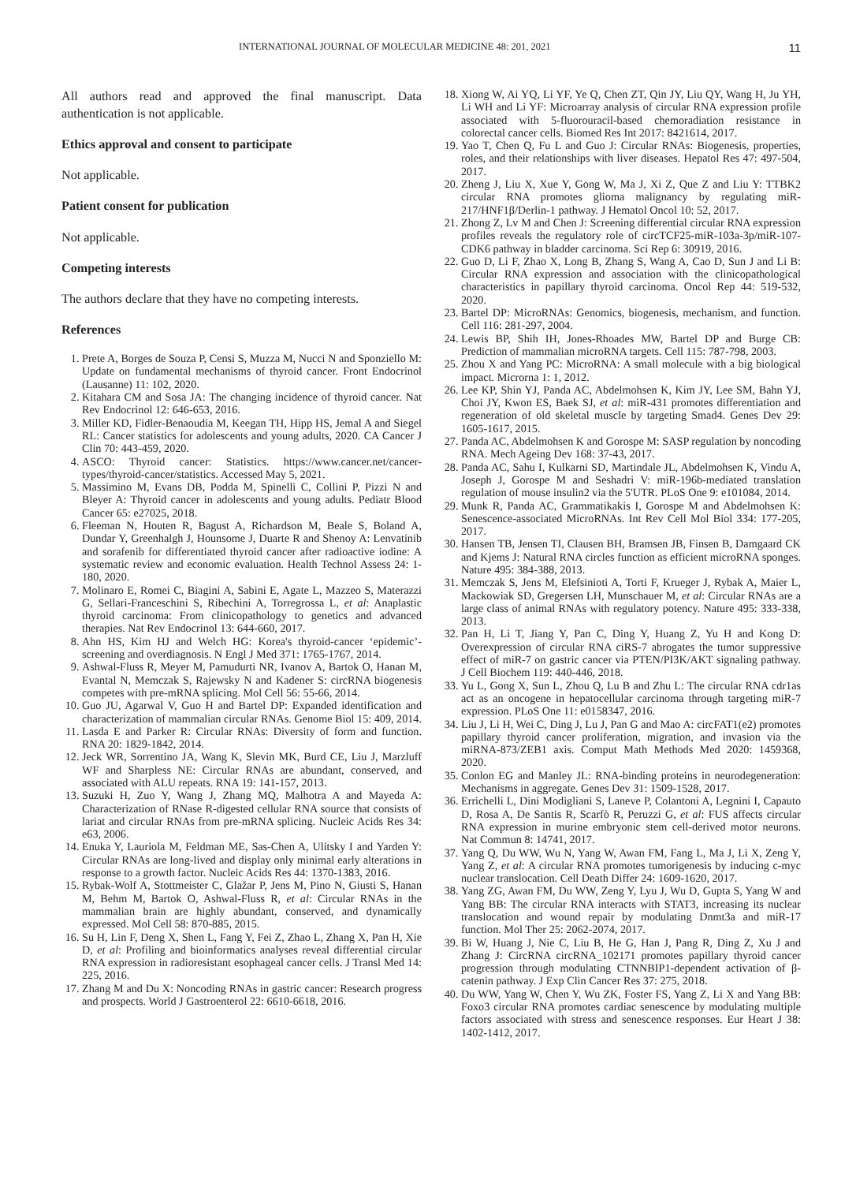INTERNATIONAL JOURNAL OF MOLECULAR MEDICINE 48: 201, 2021 11
All authors read and approved the final manuscript. Data authentication is not applicable.
Ethics approval and consent to participate
Not applicable.
Patient consent for publication
Not applicable.
Competing interests
The authors declare that they have no competing interests.
References
1. Prete A, Borges de Souza P, Censi S, Muzza M, Nucci N and Sponziello M: Update on fundamental mechanisms of thyroid cancer. Front Endocrinol (Lausanne) 11: 102, 2020.
2. Kitahara CM and Sosa JA: The changing incidence of thyroid cancer. Nat Rev Endocrinol 12: 646-653, 2016.
3. Miller KD, Fidler-Benaoudia M, Keegan TH, Hipp HS, Jemal A and Siegel RL: Cancer statistics for adolescents and young adults, 2020. CA Cancer J Clin 70: 443-459, 2020.
4. ASCO: Thyroid cancer: Statistics. https://www.cancer.net/cancer-types/thyroid-cancer/statistics. Accessed May 5, 2021.
5. Massimino M, Evans DB, Podda M, Spinelli C, Collini P, Pizzi N and Bleyer A: Thyroid cancer in adolescents and young adults. Pediatr Blood Cancer 65: e27025, 2018.
6. Fleeman N, Houten R, Bagust A, Richardson M, Beale S, Boland A, Dundar Y, Greenhalgh J, Hounsome J, Duarte R and Shenoy A: Lenvatinib and sorafenib for differentiated thyroid cancer after radioactive iodine: A systematic review and economic evaluation. Health Technol Assess 24: 1-180, 2020.
7. Molinaro E, Romei C, Biagini A, Sabini E, Agate L, Mazzeo S, Materazzi G, Sellari-Franceschini S, Ribechini A, Torregrossa L, et al: Anaplastic thyroid carcinoma: From clinicopathology to genetics and advanced therapies. Nat Rev Endocrinol 13: 644-660, 2017.
8. Ahn HS, Kim HJ and Welch HG: Korea's thyroid-cancer ‘epidemic’-screening and overdiagnosis. N Engl J Med 371: 1765-1767, 2014.
9. Ashwal-Fluss R, Meyer M, Pamudurti NR, Ivanov A, Bartok O, Hanan M, Evantal N, Memczak S, Rajewsky N and Kadener S: circRNA biogenesis competes with pre-mRNA splicing. Mol Cell 56: 55-66, 2014.
10. Guo JU, Agarwal V, Guo H and Bartel DP: Expanded identification and characterization of mammalian circular RNAs. Genome Biol 15: 409, 2014.
11. Lasda E and Parker R: Circular RNAs: Diversity of form and function. RNA 20: 1829-1842, 2014.
12. Jeck WR, Sorrentino JA, Wang K, Slevin MK, Burd CE, Liu J, Marzluff WF and Sharpless NE: Circular RNAs are abundant, conserved, and associated with ALU repeats. RNA 19: 141-157, 2013.
13. Suzuki H, Zuo Y, Wang J, Zhang MQ, Malhotra A and Mayeda A: Characterization of RNase R-digested cellular RNA source that consists of lariat and circular RNAs from pre-mRNA splicing. Nucleic Acids Res 34: e63, 2006.
14. Enuka Y, Lauriola M, Feldman ME, Sas-Chen A, Ulitsky I and Yarden Y: Circular RNAs are long-lived and display only minimal early alterations in response to a growth factor. Nucleic Acids Res 44: 1370-1383, 2016.
15. Rybak-Wolf A, Stottmeister C, Glažar P, Jens M, Pino N, Giusti S, Hanan M, Behm M, Bartok O, Ashwal-Fluss R, et al: Circular RNAs in the mammalian brain are highly abundant, conserved, and dynamically expressed. Mol Cell 58: 870-885, 2015.
16. Su H, Lin F, Deng X, Shen L, Fang Y, Fei Z, Zhao L, Zhang X, Pan H, Xie D, et al: Profiling and bioinformatics analyses reveal differential circular RNA expression in radioresistant esophageal cancer cells. J Transl Med 14: 225, 2016.
17. Zhang M and Du X: Noncoding RNAs in gastric cancer: Research progress and prospects. World J Gastroenterol 22: 6610-6618, 2016.
18. Xiong W, Ai YQ, Li YF, Ye Q, Chen ZT, Qin JY, Liu QY, Wang H, Ju YH, Li WH and Li YF: Microarray analysis of circular RNA expression profile associated with 5-fluorouracil-based chemoradiation resistance in colorectal cancer cells. Biomed Res Int 2017: 8421614, 2017.
19. Yao T, Chen Q, Fu L and Guo J: Circular RNAs: Biogenesis, properties, roles, and their relationships with liver diseases. Hepatol Res 47: 497-504, 2017.
20. Zheng J, Liu X, Xue Y, Gong W, Ma J, Xi Z, Que Z and Liu Y: TTBK2 circular RNA promotes glioma malignancy by regulating miR-217/HNF1β/Derlin-1 pathway. J Hematol Oncol 10: 52, 2017.
21. Zhong Z, Lv M and Chen J: Screening differential circular RNA expression profiles reveals the regulatory role of circTCF25-miR-103a-3p/miR-107-CDK6 pathway in bladder carcinoma. Sci Rep 6: 30919, 2016.
22. Guo D, Li F, Zhao X, Long B, Zhang S, Wang A, Cao D, Sun J and Li B: Circular RNA expression and association with the clinicopathological characteristics in papillary thyroid carcinoma. Oncol Rep 44: 519-532, 2020.
23. Bartel DP: MicroRNAs: Genomics, biogenesis, mechanism, and function. Cell 116: 281-297, 2004.
24. Lewis BP, Shih IH, Jones-Rhoades MW, Bartel DP and Burge CB: Prediction of mammalian microRNA targets. Cell 115: 787-798, 2003.
25. Zhou X and Yang PC: MicroRNA: A small molecule with a big biological impact. Microrna 1: 1, 2012.
26. Lee KP, Shin YJ, Panda AC, Abdelmohsen K, Kim JY, Lee SM, Bahn YJ, Choi JY, Kwon ES, Baek SJ, et al: miR-431 promotes differentiation and regeneration of old skeletal muscle by targeting Smad4. Genes Dev 29: 1605-1617, 2015.
27. Panda AC, Abdelmohsen K and Gorospe M: SASP regulation by noncoding RNA. Mech Ageing Dev 168: 37-43, 2017.
28. Panda AC, Sahu I, Kulkarni SD, Martindale JL, Abdelmohsen K, Vindu A, Joseph J, Gorospe M and Seshadri V: miR-196b-mediated translation regulation of mouse insulin2 via the 5'UTR. PLoS One 9: e101084, 2014.
29. Munk R, Panda AC, Grammatikakis I, Gorospe M and Abdelmohsen K: Senescence-associated MicroRNAs. Int Rev Cell Mol Biol 334: 177-205, 2017.
30. Hansen TB, Jensen TI, Clausen BH, Bramsen JB, Finsen B, Damgaard CK and Kjems J: Natural RNA circles function as efficient microRNA sponges. Nature 495: 384-388, 2013.
31. Memczak S, Jens M, Elefsinioti A, Torti F, Krueger J, Rybak A, Maier L, Mackowiak SD, Gregersen LH, Munschauer M, et al: Circular RNAs are a large class of animal RNAs with regulatory potency. Nature 495: 333-338, 2013.
32. Pan H, Li T, Jiang Y, Pan C, Ding Y, Huang Z, Yu H and Kong D: Overexpression of circular RNA ciRS-7 abrogates the tumor suppressive effect of miR-7 on gastric cancer via PTEN/PI3K/AKT signaling pathway. J Cell Biochem 119: 440-446, 2018.
33. Yu L, Gong X, Sun L, Zhou Q, Lu B and Zhu L: The circular RNA cdr1as act as an oncogene in hepatocellular carcinoma through targeting miR-7 expression. PLoS One 11: e0158347, 2016.
34. Liu J, Li H, Wei C, Ding J, Lu J, Pan G and Mao A: circFAT1(e2) promotes papillary thyroid cancer proliferation, migration, and invasion via the miRNA-873/ZEB1 axis. Comput Math Methods Med 2020: 1459368, 2020.
35. Conlon EG and Manley JL: RNA-binding proteins in neurodegeneration: Mechanisms in aggregate. Genes Dev 31: 1509-1528, 2017.
36. Errichelli L, Dini Modigliani S, Laneve P, Colantoni A, Legnini I, Capauto D, Rosa A, De Santis R, Scarfò R, Peruzzi G, et al: FUS affects circular RNA expression in murine embryonic stem cell-derived motor neurons. Nat Commun 8: 14741, 2017.
37. Yang Q, Du WW, Wu N, Yang W, Awan FM, Fang L, Ma J, Li X, Zeng Y, Yang Z, et al: A circular RNA promotes tumorigenesis by inducing c-myc nuclear translocation. Cell Death Differ 24: 1609-1620, 2017.
38. Yang ZG, Awan FM, Du WW, Zeng Y, Lyu J, Wu D, Gupta S, Yang W and Yang BB: The circular RNA interacts with STAT3, increasing its nuclear translocation and wound repair by modulating Dnmt3a and miR-17 function. Mol Ther 25: 2062-2074, 2017.
39. Bi W, Huang J, Nie C, Liu B, He G, Han J, Pang R, Ding Z, Xu J and Zhang J: CircRNA circRNA_102171 promotes papillary thyroid cancer progression through modulating CTNNBIP1-dependent activation of β-catenin pathway. J Exp Clin Cancer Res 37: 275, 2018.
40. Du WW, Yang W, Chen Y, Wu ZK, Foster FS, Yang Z, Li X and Yang BB: Foxo3 circular RNA promotes cardiac senescence by modulating multiple factors associated with stress and senescence responses. Eur Heart J 38: 1402-1412, 2017.